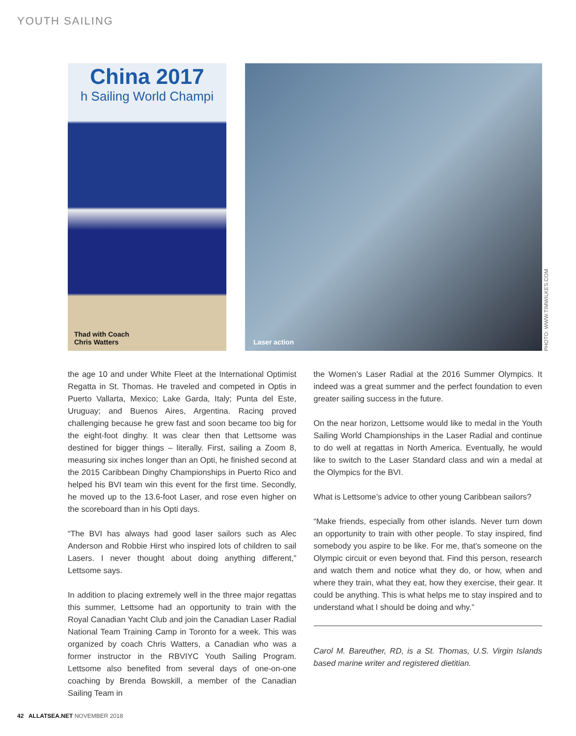YOUTH SAILING
China 2017
h Sailing World Champi
Thad with Coach
Chris Watters
Laser action
PHOTO: WWW.TIMWILKES.COM
the age 10 and under White Fleet at the International Optimist Regatta in St. Thomas. He traveled and competed in Optis in Puerto Vallarta, Mexico; Lake Garda, Italy; Punta del Este, Uruguay; and Buenos Aires, Argentina. Racing proved challenging because he grew fast and soon became too big for the eight-foot dinghy. It was clear then that Lettsome was destined for bigger things – literally. First, sailing a Zoom 8, measuring six inches longer than an Opti, he finished second at the 2015 Caribbean Dinghy Championships in Puerto Rico and helped his BVI team win this event for the first time. Secondly, he moved up to the 13.6-foot Laser, and rose even higher on the scoreboard than in his Opti days.
“The BVI has always had good laser sailors such as Alec Anderson and Robbie Hirst who inspired lots of children to sail Lasers. I never thought about doing anything different,” Lettsome says.
In addition to placing extremely well in the three major regattas this summer, Lettsome had an opportunity to train with the Royal Canadian Yacht Club and join the Canadian Laser Radial National Team Training Camp in Toronto for a week. This was organized by coach Chris Watters, a Canadian who was a former instructor in the RBVIYC Youth Sailing Program. Lettsome also benefited from several days of one-on-one coaching by Brenda Bowskill, a member of the Canadian Sailing Team in
the Women’s Laser Radial at the 2016 Summer Olympics. It indeed was a great summer and the perfect foundation to even greater sailing success in the future.
On the near horizon, Lettsome would like to medal in the Youth Sailing World Championships in the Laser Radial and continue to do well at regattas in North America. Eventually, he would like to switch to the Laser Standard class and win a medal at the Olympics for the BVI.
What is Lettsome’s advice to other young Caribbean sailors?
“Make friends, especially from other islands. Never turn down an opportunity to train with other people. To stay inspired, find somebody you aspire to be like. For me, that’s someone on the Olympic circuit or even beyond that. Find this person, research and watch them and notice what they do, or how, when and where they train, what they eat, how they exercise, their gear. It could be anything. This is what helps me to stay inspired and to understand what I should be doing and why.”
Carol M. Bareuther, RD, is a St. Thomas, U.S. Virgin Islands based marine writer and registered dietitian.
42 ALLATSEA.NET NOVEMBER 2018